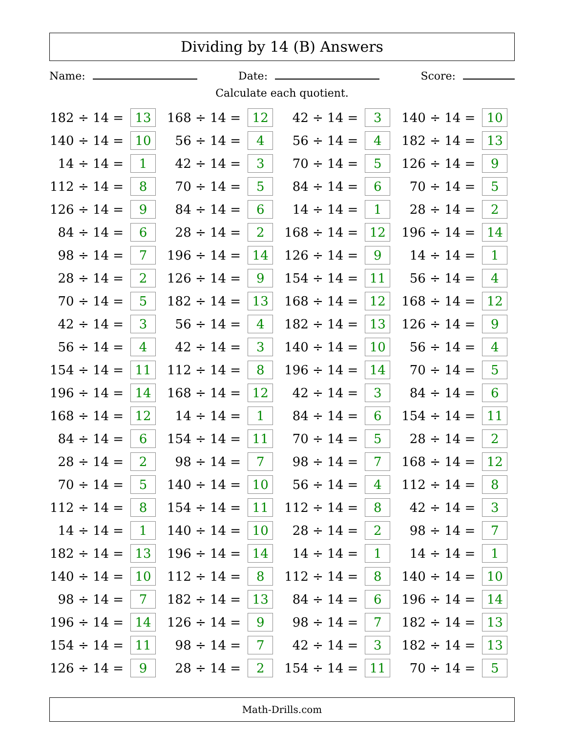Dividing by 14 (B) Answers
Name: Date: Score:
Calculate each quotient.
| 182 ÷ 14 = | 13 | | 168 ÷ 14 = | 12 | | 42 ÷ 14 = | 3 | | 140 ÷ 14 = | 10 |
| 140 ÷ 14 = | 10 | | 56 ÷ 14 = | 4 | | 56 ÷ 14 = | 4 | | 182 ÷ 14 = | 13 |
| 14 ÷ 14 = | 1 | | 42 ÷ 14 = | 3 | | 70 ÷ 14 = | 5 | | 126 ÷ 14 = | 9 |
| 112 ÷ 14 = | 8 | | 70 ÷ 14 = | 5 | | 84 ÷ 14 = | 6 | | 70 ÷ 14 = | 5 |
| 126 ÷ 14 = | 9 | | 84 ÷ 14 = | 6 | | 14 ÷ 14 = | 1 | | 28 ÷ 14 = | 2 |
| 84 ÷ 14 = | 6 | | 28 ÷ 14 = | 2 | | 168 ÷ 14 = | 12 | | 196 ÷ 14 = | 14 |
| 98 ÷ 14 = | 7 | | 196 ÷ 14 = | 14 | | 126 ÷ 14 = | 9 | | 14 ÷ 14 = | 1 |
| 28 ÷ 14 = | 2 | | 126 ÷ 14 = | 9 | | 154 ÷ 14 = | 11 | | 56 ÷ 14 = | 4 |
| 70 ÷ 14 = | 5 | | 182 ÷ 14 = | 13 | | 168 ÷ 14 = | 12 | | 168 ÷ 14 = | 12 |
| 42 ÷ 14 = | 3 | | 56 ÷ 14 = | 4 | | 182 ÷ 14 = | 13 | | 126 ÷ 14 = | 9 |
| 56 ÷ 14 = | 4 | | 42 ÷ 14 = | 3 | | 140 ÷ 14 = | 10 | | 56 ÷ 14 = | 4 |
| 154 ÷ 14 = | 11 | | 112 ÷ 14 = | 8 | | 196 ÷ 14 = | 14 | | 70 ÷ 14 = | 5 |
| 196 ÷ 14 = | 14 | | 168 ÷ 14 = | 12 | | 42 ÷ 14 = | 3 | | 84 ÷ 14 = | 6 |
| 168 ÷ 14 = | 12 | | 14 ÷ 14 = | 1 | | 84 ÷ 14 = | 6 | | 154 ÷ 14 = | 11 |
| 84 ÷ 14 = | 6 | | 154 ÷ 14 = | 11 | | 70 ÷ 14 = | 5 | | 28 ÷ 14 = | 2 |
| 28 ÷ 14 = | 2 | | 98 ÷ 14 = | 7 | | 98 ÷ 14 = | 7 | | 168 ÷ 14 = | 12 |
| 70 ÷ 14 = | 5 | | 140 ÷ 14 = | 10 | | 56 ÷ 14 = | 4 | | 112 ÷ 14 = | 8 |
| 112 ÷ 14 = | 8 | | 154 ÷ 14 = | 11 | | 112 ÷ 14 = | 8 | | 42 ÷ 14 = | 3 |
| 14 ÷ 14 = | 1 | | 140 ÷ 14 = | 10 | | 28 ÷ 14 = | 2 | | 98 ÷ 14 = | 7 |
| 182 ÷ 14 = | 13 | | 196 ÷ 14 = | 14 | | 14 ÷ 14 = | 1 | | 14 ÷ 14 = | 1 |
| 140 ÷ 14 = | 10 | | 112 ÷ 14 = | 8 | | 112 ÷ 14 = | 8 | | 140 ÷ 14 = | 10 |
| 98 ÷ 14 = | 7 | | 182 ÷ 14 = | 13 | | 84 ÷ 14 = | 6 | | 196 ÷ 14 = | 14 |
| 196 ÷ 14 = | 14 | | 126 ÷ 14 = | 9 | | 98 ÷ 14 = | 7 | | 182 ÷ 14 = | 13 |
| 154 ÷ 14 = | 11 | | 98 ÷ 14 = | 7 | | 42 ÷ 14 = | 3 | | 182 ÷ 14 = | 13 |
| 126 ÷ 14 = | 9 | | 28 ÷ 14 = | 2 | | 154 ÷ 14 = | 11 | | 70 ÷ 14 = | 5 |
Math-Drills.com